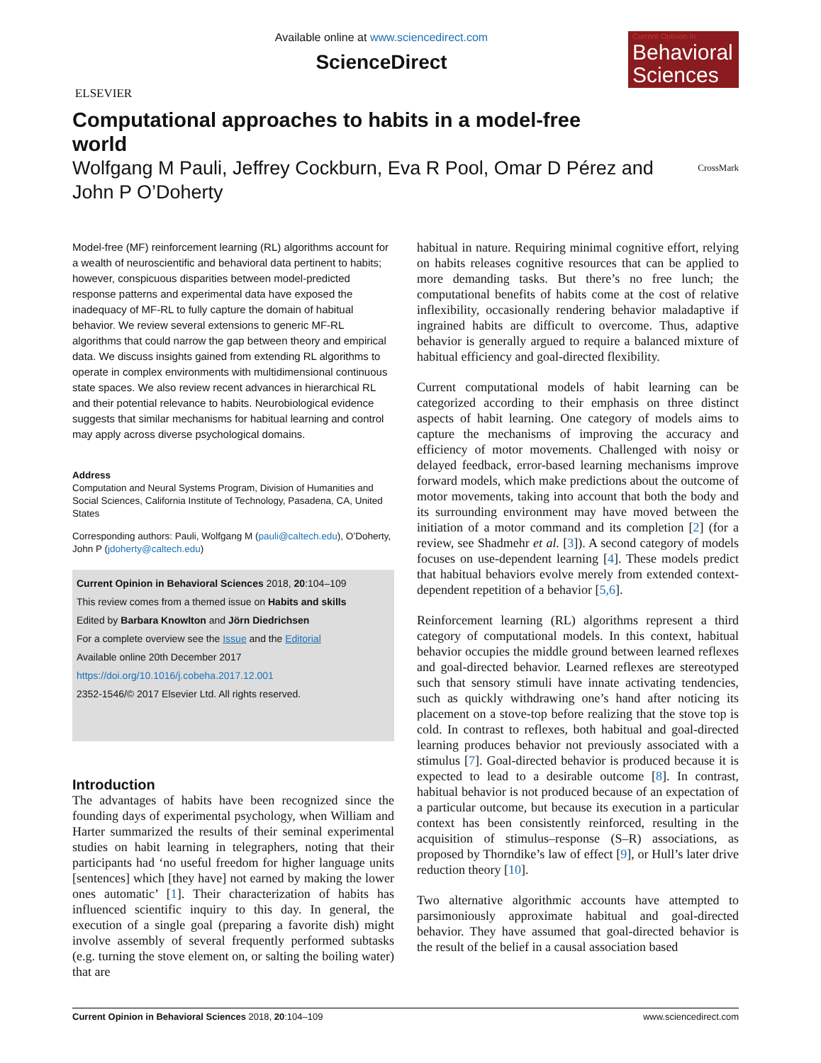ELSEVIER
Available online at www.sciencedirect.com
ScienceDirect
Current Opinion in
Behavioral Sciences
Computational approaches to habits in a model-free world
Wolfgang M Pauli, Jeffrey Cockburn, Eva R Pool, Omar D Pérez and John P O’Doherty CrossMark
Model-free (MF) reinforcement learning (RL) algorithms account for a wealth of neuroscientific and behavioral data pertinent to habits; however, conspicuous disparities between model-predicted response patterns and experimental data have exposed the inadequacy of MF-RL to fully capture the domain of habitual behavior. We review several extensions to generic MF-RL algorithms that could narrow the gap between theory and empirical data. We discuss insights gained from extending RL algorithms to operate in complex environments with multidimensional continuous state spaces. We also review recent advances in hierarchical RL and their potential relevance to habits. Neurobiological evidence suggests that similar mechanisms for habitual learning and control may apply across diverse psychological domains.
Address
Computation and Neural Systems Program, Division of Humanities and Social Sciences, California Institute of Technology, Pasadena, CA, United States
Corresponding authors: Pauli, Wolfgang M (pauli@caltech.edu), O’Doherty, John P (jdoherty@caltech.edu)
Current Opinion in Behavioral Sciences 2018, 20:104–109
This review comes from a themed issue on Habits and skills
Edited by Barbara Knowlton and Jörn Diedrichsen
For a complete overview see the Issue and the Editorial
Available online 20th December 2017
https://doi.org/10.1016/j.cobeha.2017.12.001
2352-1546/© 2017 Elsevier Ltd. All rights reserved.
Introduction
The advantages of habits have been recognized since the founding days of experimental psychology, when William and Harter summarized the results of their seminal experimental studies on habit learning in telegraphers, noting that their participants had ‘no useful freedom for higher language units [sentences] which [they have] not earned by making the lower ones automatic’ [1]. Their characterization of habits has influenced scientific inquiry to this day. In general, the execution of a single goal (preparing a favorite dish) might involve assembly of several frequently performed subtasks (e.g. turning the stove element on, or salting the boiling water) that are
habitual in nature. Requiring minimal cognitive effort, relying on habits releases cognitive resources that can be applied to more demanding tasks. But there’s no free lunch; the computational benefits of habits come at the cost of relative inflexibility, occasionally rendering behavior maladaptive if ingrained habits are difficult to overcome. Thus, adaptive behavior is generally argued to require a balanced mixture of habitual efficiency and goal-directed flexibility.
Current computational models of habit learning can be categorized according to their emphasis on three distinct aspects of habit learning. One category of models aims to capture the mechanisms of improving the accuracy and efficiency of motor movements. Challenged with noisy or delayed feedback, error-based learning mechanisms improve forward models, which make predictions about the outcome of motor movements, taking into account that both the body and its surrounding environment may have moved between the initiation of a motor command and its completion [2] (for a review, see Shadmehr et al. [3]). A second category of models focuses on use-dependent learning [4]. These models predict that habitual behaviors evolve merely from extended context-dependent repetition of a behavior [5,6].
Reinforcement learning (RL) algorithms represent a third category of computational models. In this context, habitual behavior occupies the middle ground between learned reflexes and goal-directed behavior. Learned reflexes are stereotyped such that sensory stimuli have innate activating tendencies, such as quickly withdrawing one’s hand after noticing its placement on a stove-top before realizing that the stove top is cold. In contrast to reflexes, both habitual and goal-directed learning produces behavior not previously associated with a stimulus [7]. Goal-directed behavior is produced because it is expected to lead to a desirable outcome [8]. In contrast, habitual behavior is not produced because of an expectation of a particular outcome, but because its execution in a particular context has been consistently reinforced, resulting in the acquisition of stimulus–response (S–R) associations, as proposed by Thorndike’s law of effect [9], or Hull’s later drive reduction theory [10].
Two alternative algorithmic accounts have attempted to parsimoniously approximate habitual and goal-directed behavior. They have assumed that goal-directed behavior is the result of the belief in a causal association based
Current Opinion in Behavioral Sciences 2018, 20:104–109 www.sciencedirect.com